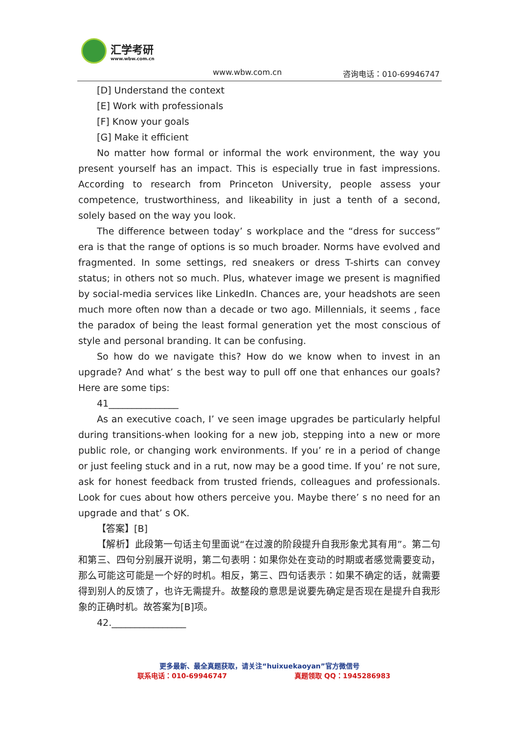汇学考研
www.wbw.com.cn
www.wbw.com.cn 咨询电话：010-69946747
[D] Understand the context
[E] Work with professionals
[F] Know your goals
[G] Make it efficient
No matter how formal or informal the work environment, the way you present yourself has an impact. This is especially true in fast impressions. According to research from Princeton University, people assess your competence, trustworthiness, and likeability in just a tenth of a second, solely based on the way you look.
The difference between today’ s workplace and the “dress for success” era is that the range of options is so much broader. Norms have evolved and fragmented. In some settings, red sneakers or dress T-shirts can convey status; in others not so much. Plus, whatever image we present is magnified by social-media services like LinkedIn. Chances are, your headshots are seen much more often now than a decade or two ago. Millennials, it seems , face the paradox of being the least formal generation yet the most conscious of style and personal branding. It can be confusing.
So how do we navigate this? How do we know when to invest in an upgrade? And what’ s the best way to pull off one that enhances our goals? Here are some tips:
41_______________
As an executive coach, I’ ve seen image upgrades be particularly helpful during transitions-when looking for a new job, stepping into a new or more public role, or changing work environments. If you’ re in a period of change or just feeling stuck and in a rut, now may be a good time. If you’ re not sure, ask for honest feedback from trusted friends, colleagues and professionals. Look for cues about how others perceive you. Maybe there’ s no need for an upgrade and that’ s OK.
【答案】[B]
【解析】此段第一句话主句里面说“在过渡的阶段提升自我形象尤其有用”。第二句和第三、四句分别展开说明，第二句表明：如果你处在变动的时期或者感觉需要变动，那么可能这可能是一个好的时机。相反，第三、四句话表示：如果不确定的话，就需要得到别人的反馈了，也许无需提升。故整段的意思是说要先确定是否现在是提升自我形象的正确时机。故答案为[B]项。
42.________________
更多最新、最全真题获取，请关注“huixuekaoyan”官方微信号
联系电话：010-69946747 真题领取 QQ：1945286983